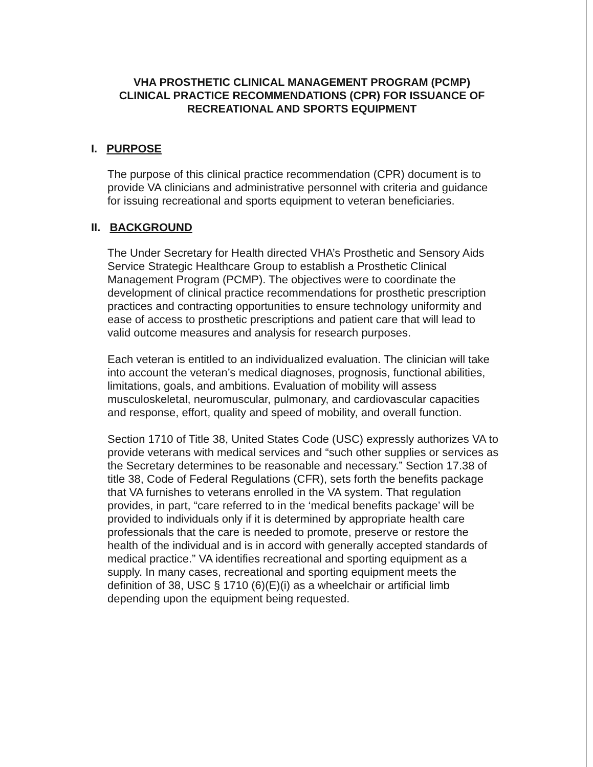VHA PROSTHETIC CLINICAL MANAGEMENT PROGRAM (PCMP)
CLINICAL PRACTICE RECOMMENDATIONS (CPR) FOR ISSUANCE OF
RECREATIONAL AND SPORTS EQUIPMENT
I. PURPOSE
The purpose of this clinical practice recommendation (CPR) document is to provide VA clinicians and administrative personnel with criteria and guidance for issuing recreational and sports equipment to veteran beneficiaries.
II. BACKGROUND
The Under Secretary for Health directed VHA’s Prosthetic and Sensory Aids Service Strategic Healthcare Group to establish a Prosthetic Clinical Management Program (PCMP). The objectives were to coordinate the development of clinical practice recommendations for prosthetic prescription practices and contracting opportunities to ensure technology uniformity and ease of access to prosthetic prescriptions and patient care that will lead to valid outcome measures and analysis for research purposes.
Each veteran is entitled to an individualized evaluation. The clinician will take into account the veteran’s medical diagnoses, prognosis, functional abilities, limitations, goals, and ambitions. Evaluation of mobility will assess musculoskeletal, neuromuscular, pulmonary, and cardiovascular capacities and response, effort, quality and speed of mobility, and overall function.
Section 1710 of Title 38, United States Code (USC) expressly authorizes VA to provide veterans with medical services and “such other supplies or services as the Secretary determines to be reasonable and necessary.” Section 17.38 of title 38, Code of Federal Regulations (CFR), sets forth the benefits package that VA furnishes to veterans enrolled in the VA system. That regulation provides, in part, “care referred to in the ‘medical benefits package’ will be provided to individuals only if it is determined by appropriate health care professionals that the care is needed to promote, preserve or restore the health of the individual and is in accord with generally accepted standards of medical practice.” VA identifies recreational and sporting equipment as a supply. In many cases, recreational and sporting equipment meets the definition of 38, USC § 1710 (6)(E)(i) as a wheelchair or artificial limb depending upon the equipment being requested.